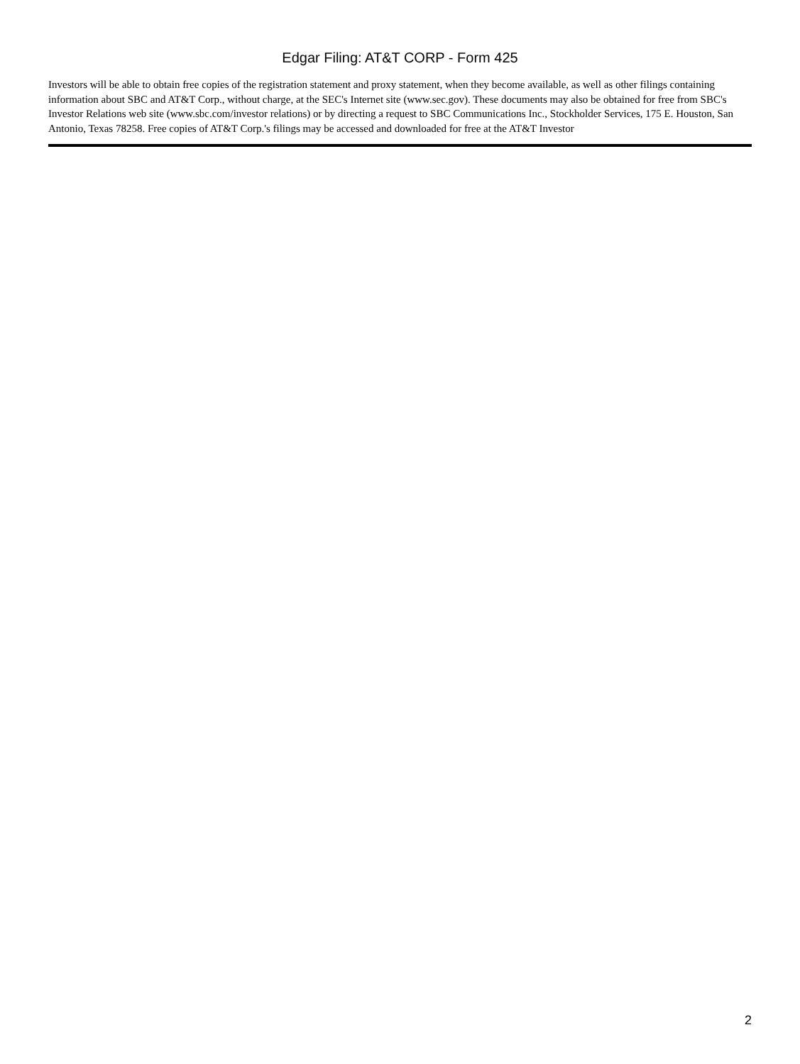Edgar Filing: AT&T CORP - Form 425
Investors will be able to obtain free copies of the registration statement and proxy statement, when they become available, as well as other filings containing information about SBC and AT&T Corp., without charge, at the SEC's Internet site (www.sec.gov). These documents may also be obtained for free from SBC's Investor Relations web site (www.sbc.com/investor relations) or by directing a request to SBC Communications Inc., Stockholder Services, 175 E. Houston, San Antonio, Texas 78258. Free copies of AT&T Corp.'s filings may be accessed and downloaded for free at the AT&T Investor
2